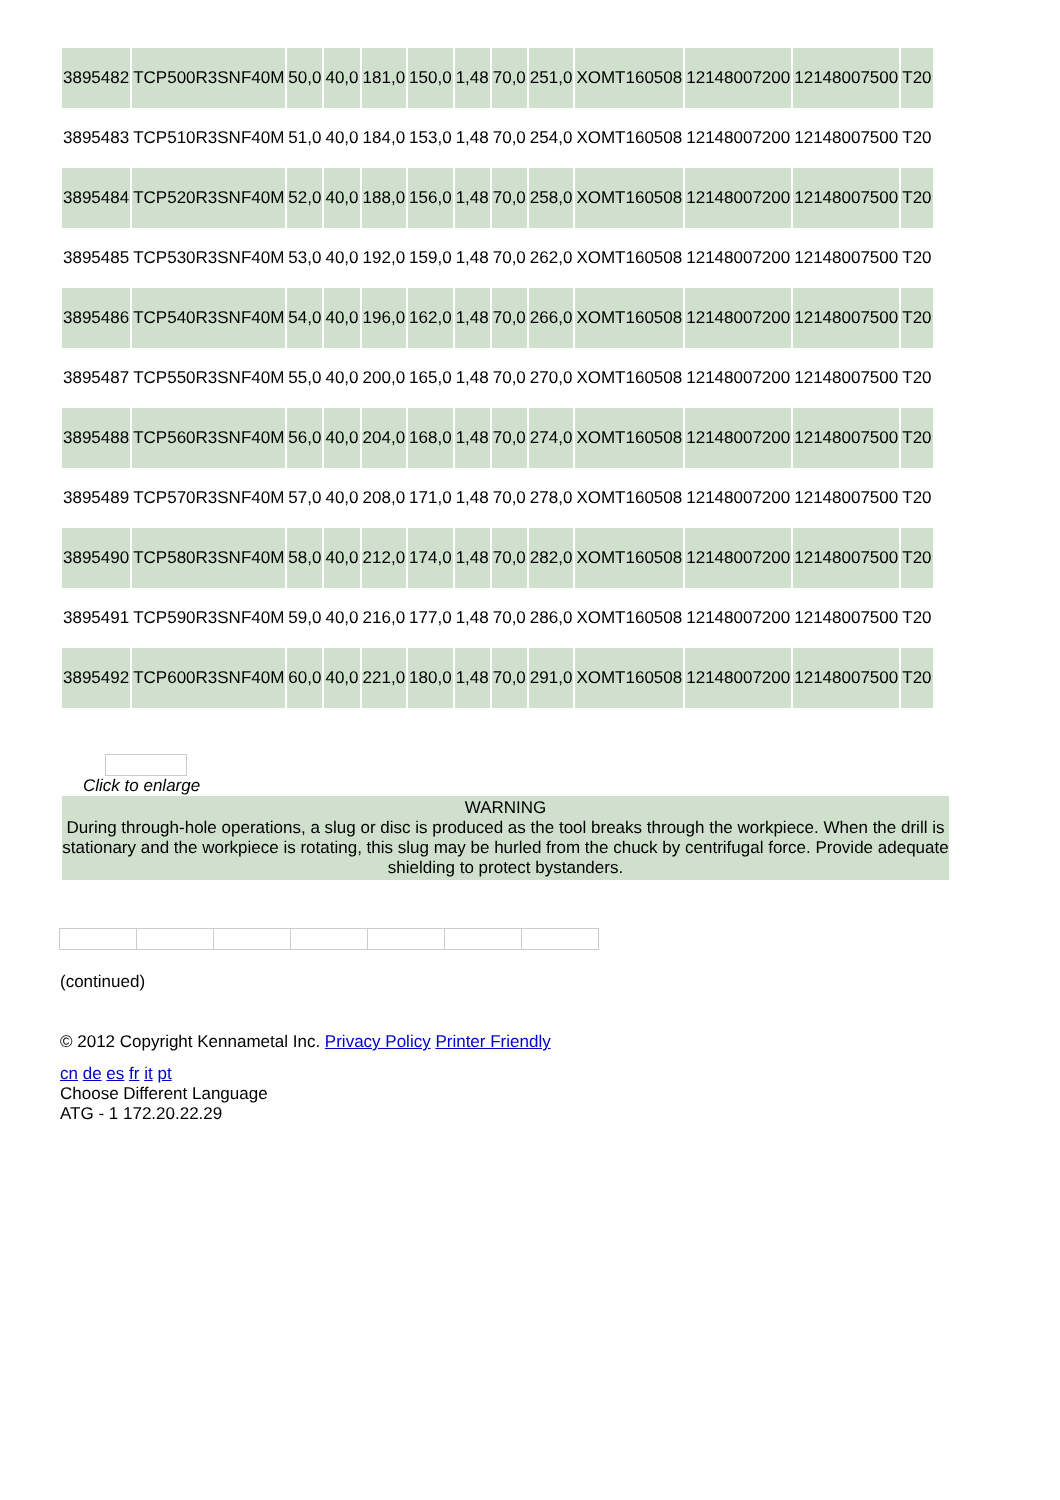| 3895482 | TCP500R3SNF40M | 50,0 | 40,0 | 181,0 | 150,0 | 1,48 | 70,0 | 251,0 | XOMT160508 | 12148007200 | 12148007500 | T20 |
| 3895483 | TCP510R3SNF40M | 51,0 | 40,0 | 184,0 | 153,0 | 1,48 | 70,0 | 254,0 | XOMT160508 | 12148007200 | 12148007500 | T20 |
| 3895484 | TCP520R3SNF40M | 52,0 | 40,0 | 188,0 | 156,0 | 1,48 | 70,0 | 258,0 | XOMT160508 | 12148007200 | 12148007500 | T20 |
| 3895485 | TCP530R3SNF40M | 53,0 | 40,0 | 192,0 | 159,0 | 1,48 | 70,0 | 262,0 | XOMT160508 | 12148007200 | 12148007500 | T20 |
| 3895486 | TCP540R3SNF40M | 54,0 | 40,0 | 196,0 | 162,0 | 1,48 | 70,0 | 266,0 | XOMT160508 | 12148007200 | 12148007500 | T20 |
| 3895487 | TCP550R3SNF40M | 55,0 | 40,0 | 200,0 | 165,0 | 1,48 | 70,0 | 270,0 | XOMT160508 | 12148007200 | 12148007500 | T20 |
| 3895488 | TCP560R3SNF40M | 56,0 | 40,0 | 204,0 | 168,0 | 1,48 | 70,0 | 274,0 | XOMT160508 | 12148007200 | 12148007500 | T20 |
| 3895489 | TCP570R3SNF40M | 57,0 | 40,0 | 208,0 | 171,0 | 1,48 | 70,0 | 278,0 | XOMT160508 | 12148007200 | 12148007500 | T20 |
| 3895490 | TCP580R3SNF40M | 58,0 | 40,0 | 212,0 | 174,0 | 1,48 | 70,0 | 282,0 | XOMT160508 | 12148007200 | 12148007500 | T20 |
| 3895491 | TCP590R3SNF40M | 59,0 | 40,0 | 216,0 | 177,0 | 1,48 | 70,0 | 286,0 | XOMT160508 | 12148007200 | 12148007500 | T20 |
| 3895492 | TCP600R3SNF40M | 60,0 | 40,0 | 221,0 | 180,0 | 1,48 | 70,0 | 291,0 | XOMT160508 | 12148007200 | 12148007500 | T20 |
Click to enlarge
WARNING
During through-hole operations, a slug or disc is produced as the tool breaks through the workpiece. When the drill is stationary and the workpiece is rotating, this slug may be hurled from the chuck by centrifugal force. Provide adequate shielding to protect bystanders.
(continued)
© 2012 Copyright Kennametal Inc. Privacy Policy Printer Friendly
cn de es fr it pt
Choose Different Language
ATG - 1 172.20.22.29